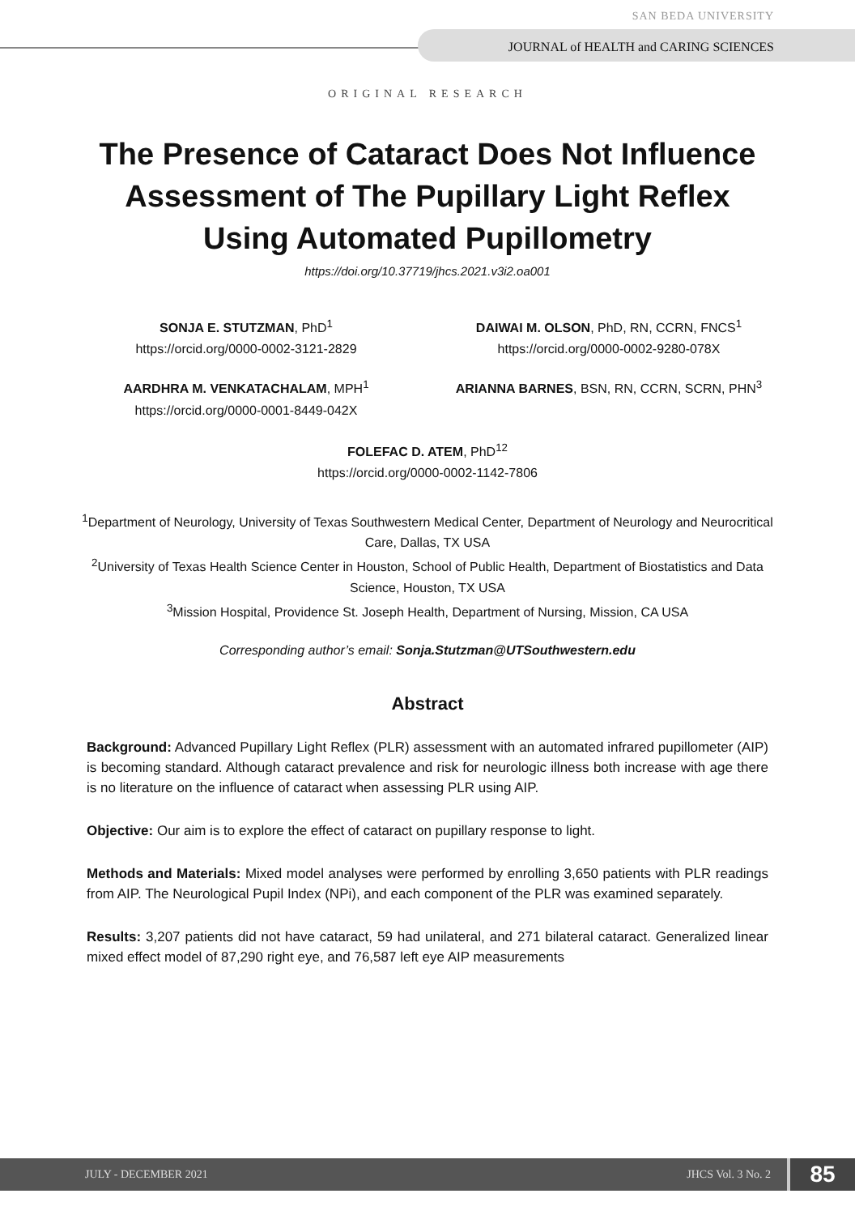SAN BEDA UNIVERSITY
JOURNAL of HEALTH and CARING SCIENCES
ORIGINAL RESEARCH
The Presence of Cataract Does Not Influence Assessment of The Pupillary Light Reflex Using Automated Pupillometry
https://doi.org/10.37719/jhcs.2021.v3i2.oa001
SONJA E. STUTZMAN, PhD<sup>1</sup>
https://orcid.org/0000-0002-3121-2829
DAIWAI M. OLSON, PhD, RN, CCRN, FNCS<sup>1</sup>
https://orcid.org/0000-0002-9280-078X
AARDHRA M. VENKATACHALAM, MPH<sup>1</sup>
https://orcid.org/0000-0001-8449-042X
ARIANNA BARNES, BSN, RN, CCRN, SCRN, PHN<sup>3</sup>
FOLEFAC D. ATEM, PhD<sup>12</sup>
https://orcid.org/0000-0002-1142-7806
<sup>1</sup> Department of Neurology, University of Texas Southwestern Medical Center, Department of Neurology and Neurocritical Care, Dallas, TX USA
<sup>2</sup> University of Texas Health Science Center in Houston, School of Public Health, Department of Biostatistics and Data Science, Houston, TX USA
<sup>3</sup> Mission Hospital, Providence St. Joseph Health, Department of Nursing, Mission, CA USA
Corresponding author’s email: Sonja.Stutzman@UTSouthwestern.edu
Abstract
Background: Advanced Pupillary Light Reflex (PLR) assessment with an automated infrared pupillometer (AIP) is becoming standard. Although cataract prevalence and risk for neurologic illness both increase with age there is no literature on the influence of cataract when assessing PLR using AIP.
Objective: Our aim is to explore the effect of cataract on pupillary response to light.
Methods and Materials: Mixed model analyses were performed by enrolling 3,650 patients with PLR readings from AIP. The Neurological Pupil Index (NPi), and each component of the PLR was examined separately.
Results: 3,207 patients did not have cataract, 59 had unilateral, and 271 bilateral cataract. Generalized linear mixed effect model of 87,290 right eye, and 76,587 left eye AIP measurements
JULY - DECEMBER 2021 JHCS Vol. 3 No. 2 85